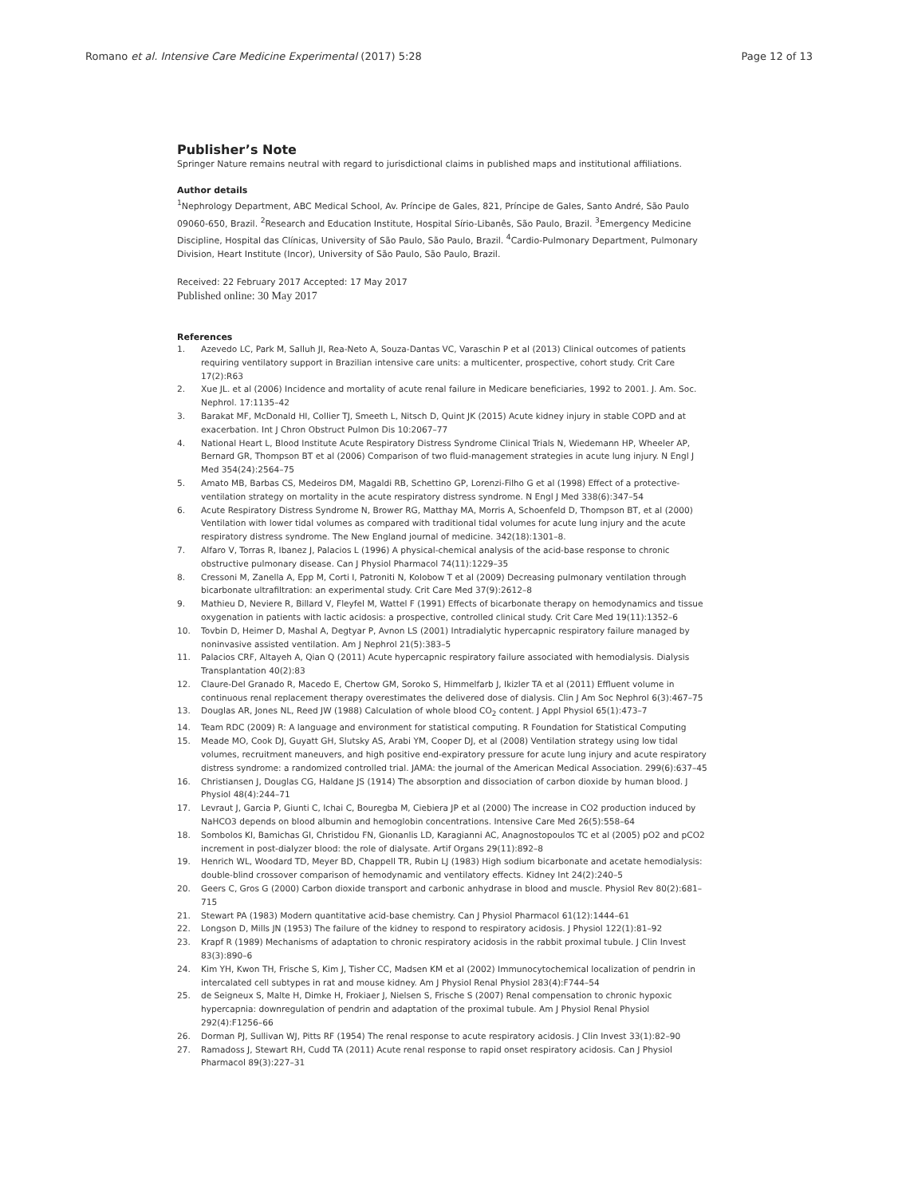Romano et al. Intensive Care Medicine Experimental (2017) 5:28 Page 12 of 13
Publisher’s Note
Springer Nature remains neutral with regard to jurisdictional claims in published maps and institutional affiliations.
Author details
<sup>1</sup> Nephrology Department, ABC Medical School, Av. Príncipe de Gales, 821, Príncipe de Gales, Santo André, São Paulo 09060-650, Brazil. <sup>2</sup>Research and Education Institute, Hospital Sírio-Libanês, São Paulo, Brazil. <sup>3</sup>Emergency Medicine Discipline, Hospital das Clínicas, University of São Paulo, São Paulo, Brazil. <sup>4</sup>Cardio-Pulmonary Department, Pulmonary Division, Heart Institute (Incor), University of São Paulo, São Paulo, Brazil.
Received: 22 February 2017 Accepted: 17 May 2017
Published online: 30 May 2017
References
1. Azevedo LC, Park M, Salluh JI, Rea-Neto A, Souza-Dantas VC, Varaschin P et al (2013) Clinical outcomes of patients requiring ventilatory support in Brazilian intensive care units: a multicenter, prospective, cohort study. Crit Care 17(2):R63
2. Xue JL. et al (2006) Incidence and mortality of acute renal failure in Medicare beneficiaries, 1992 to 2001. J. Am. Soc. Nephrol. 17:1135–42
3. Barakat MF, McDonald HI, Collier TJ, Smeeth L, Nitsch D, Quint JK (2015) Acute kidney injury in stable COPD and at exacerbation. Int J Chron Obstruct Pulmon Dis 10:2067–77
4. National Heart L, Blood Institute Acute Respiratory Distress Syndrome Clinical Trials N, Wiedemann HP, Wheeler AP, Bernard GR, Thompson BT et al (2006) Comparison of two fluid-management strategies in acute lung injury. N Engl J Med 354(24):2564–75
5. Amato MB, Barbas CS, Medeiros DM, Magaldi RB, Schettino GP, Lorenzi-Filho G et al (1998) Effect of a protective-ventilation strategy on mortality in the acute respiratory distress syndrome. N Engl J Med 338(6):347–54
6. Acute Respiratory Distress Syndrome N, Brower RG, Matthay MA, Morris A, Schoenfeld D, Thompson BT, et al (2000) Ventilation with lower tidal volumes as compared with traditional tidal volumes for acute lung injury and the acute respiratory distress syndrome. The New England journal of medicine. 342(18):1301–8.
7. Alfaro V, Torras R, Ibanez J, Palacios L (1996) A physical-chemical analysis of the acid-base response to chronic obstructive pulmonary disease. Can J Physiol Pharmacol 74(11):1229–35
8. Cressoni M, Zanella A, Epp M, Corti I, Patroniti N, Kolobow T et al (2009) Decreasing pulmonary ventilation through bicarbonate ultrafiltration: an experimental study. Crit Care Med 37(9):2612–8
9. Mathieu D, Neviere R, Billard V, Fleyfel M, Wattel F (1991) Effects of bicarbonate therapy on hemodynamics and tissue oxygenation in patients with lactic acidosis: a prospective, controlled clinical study. Crit Care Med 19(11):1352–6
10. Tovbin D, Heimer D, Mashal A, Degtyar P, Avnon LS (2001) Intradialytic hypercapnic respiratory failure managed by noninvasive assisted ventilation. Am J Nephrol 21(5):383–5
11. Palacios CRF, Altayeh A, Qian Q (2011) Acute hypercapnic respiratory failure associated with hemodialysis. Dialysis Transplantation 40(2):83
12. Claure-Del Granado R, Macedo E, Chertow GM, Soroko S, Himmelfarb J, Ikizler TA et al (2011) Effluent volume in continuous renal replacement therapy overestimates the delivered dose of dialysis. Clin J Am Soc Nephrol 6(3):467–75
13. Douglas AR, Jones NL, Reed JW (1988) Calculation of whole blood CO<sub>2</sub> content. J Appl Physiol 65(1):473–7
14. Team RDC (2009) R: A language and environment for statistical computing. R Foundation for Statistical Computing
15. Meade MO, Cook DJ, Guyatt GH, Slutsky AS, Arabi YM, Cooper DJ, et al (2008) Ventilation strategy using low tidal volumes, recruitment maneuvers, and high positive end-expiratory pressure for acute lung injury and acute respiratory distress syndrome: a randomized controlled trial. JAMA: the journal of the American Medical Association. 299(6):637–45
16. Christiansen J, Douglas CG, Haldane JS (1914) The absorption and dissociation of carbon dioxide by human blood. J Physiol 48(4):244–71
17. Levraut J, Garcia P, Giunti C, Ichai C, Bouregba M, Ciebiera JP et al (2000) The increase in CO2 production induced by NaHCO3 depends on blood albumin and hemoglobin concentrations. Intensive Care Med 26(5):558–64
18. Sombolos KI, Bamichas GI, Christidou FN, Gionanlis LD, Karagianni AC, Anagnostopoulos TC et al (2005) pO2 and pCO2 increment in post-dialyzer blood: the role of dialysate. Artif Organs 29(11):892–8
19. Henrich WL, Woodard TD, Meyer BD, Chappell TR, Rubin LJ (1983) High sodium bicarbonate and acetate hemodialysis: double-blind crossover comparison of hemodynamic and ventilatory effects. Kidney Int 24(2):240–5
20. Geers C, Gros G (2000) Carbon dioxide transport and carbonic anhydrase in blood and muscle. Physiol Rev 80(2):681–715
21. Stewart PA (1983) Modern quantitative acid-base chemistry. Can J Physiol Pharmacol 61(12):1444–61
22. Longson D, Mills JN (1953) The failure of the kidney to respond to respiratory acidosis. J Physiol 122(1):81–92
23. Krapf R (1989) Mechanisms of adaptation to chronic respiratory acidosis in the rabbit proximal tubule. J Clin Invest 83(3):890–6
24. Kim YH, Kwon TH, Frische S, Kim J, Tisher CC, Madsen KM et al (2002) Immunocytochemical localization of pendrin in intercalated cell subtypes in rat and mouse kidney. Am J Physiol Renal Physiol 283(4):F744–54
25. de Seigneux S, Malte H, Dimke H, Frokiaer J, Nielsen S, Frische S (2007) Renal compensation to chronic hypoxic hypercapnia: downregulation of pendrin and adaptation of the proximal tubule. Am J Physiol Renal Physiol 292(4):F1256–66
26. Dorman PJ, Sullivan WJ, Pitts RF (1954) The renal response to acute respiratory acidosis. J Clin Invest 33(1):82–90
27. Ramadoss J, Stewart RH, Cudd TA (2011) Acute renal response to rapid onset respiratory acidosis. Can J Physiol Pharmacol 89(3):227–31